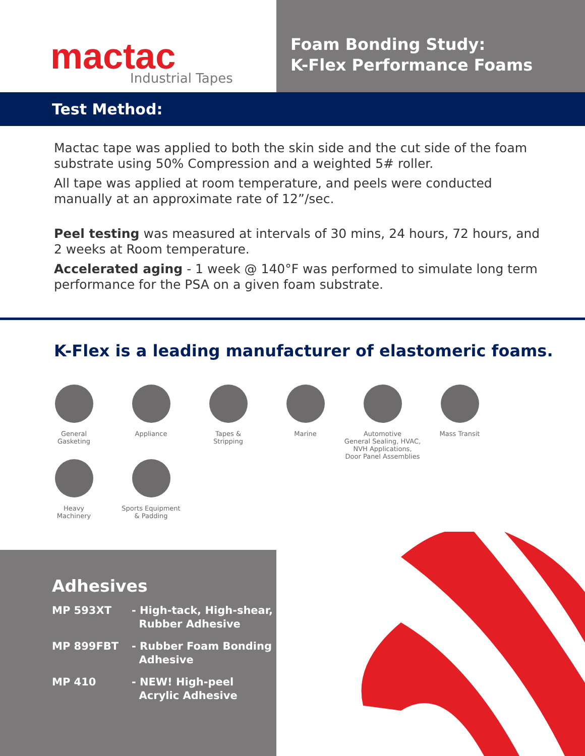mactac Industrial Tapes
Foam Bonding Study:
K-Flex Performance Foams
Test Method:
Mactac tape was applied to both the skin side and the cut side of the foam substrate using 50% Compression and a weighted 5# roller.
All tape was applied at room temperature, and peels were conducted manually at an approximate rate of 12”/sec.
Peel testing was measured at intervals of 30 mins, 24 hours, 72 hours, and 2 weeks at Room temperature.
Accelerated aging - 1 week @ 140°F was performed to simulate long term performance for the PSA on a given foam substrate.
K-Flex is a leading manufacturer of elastomeric foams.
General
Gasketing
Appliance
Tapes &
Stripping
Marine
Automotive
General Sealing, HVAC,
NVH Applications,
Door Panel Assemblies
Mass Transit
Heavy
Machinery
Sports Equipment
& Padding
Adhesives
| MP 593XT | - High-tack, High-shear, Rubber Adhesive |
| MP 899FBT | - Rubber Foam Bonding Adhesive |
| MP 410 | - NEW! High-peel Acrylic Adhesive |